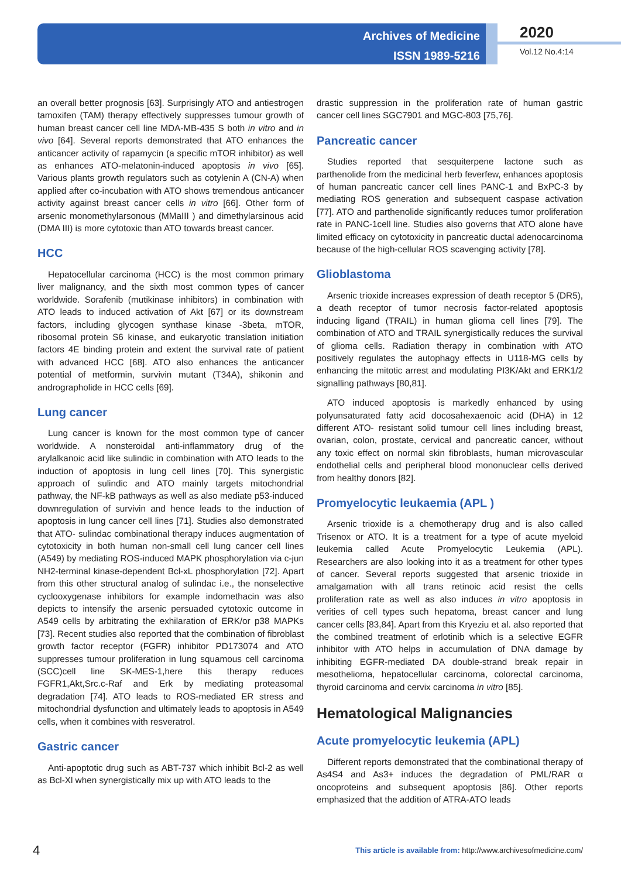Archives of Medicine
ISSN 1989-5216
2020
Vol.12 No.4:14
an overall better prognosis [63]. Surprisingly ATO and antiestrogen tamoxifen (TAM) therapy effectively suppresses tumour growth of human breast cancer cell line MDA-MB-435 S both in vitro and in vivo [64]. Several reports demonstrated that ATO enhances the anticancer activity of rapamycin (a specific mTOR inhibitor) as well as enhances ATO-melatonin-induced apoptosis in vivo [65]. Various plants growth regulators such as cotylenin A (CN-A) when applied after co-incubation with ATO shows tremendous anticancer activity against breast cancer cells in vitro [66]. Other form of arsenic monomethylarsonous (MMaIII ) and dimethylarsinous acid (DMA III) is more cytotoxic than ATO towards breast cancer.
HCC
Hepatocellular carcinoma (HCC) is the most common primary liver malignancy, and the sixth most common types of cancer worldwide. Sorafenib (mutikinase inhibitors) in combination with ATO leads to induced activation of Akt [67] or its downstream factors, including glycogen synthase kinase -3beta, mTOR, ribosomal protein S6 kinase, and eukaryotic translation initiation factors 4E binding protein and extent the survival rate of patient with advanced HCC [68]. ATO also enhances the anticancer potential of metformin, survivin mutant (T34A), shikonin and andrographolide in HCC cells [69].
Lung cancer
Lung cancer is known for the most common type of cancer worldwide. A nonsteroidal anti-inflammatory drug of the arylalkanoic acid like sulindic in combination with ATO leads to the induction of apoptosis in lung cell lines [70]. This synergistic approach of sulindic and ATO mainly targets mitochondrial pathway, the NF-kB pathways as well as also mediate p53-induced downregulation of survivin and hence leads to the induction of apoptosis in lung cancer cell lines [71]. Studies also demonstrated that ATO- sulindac combinational therapy induces augmentation of cytotoxicity in both human non-small cell lung cancer cell lines (A549) by mediating ROS-induced MAPK phosphorylation via c-jun NH2-terminal kinase-dependent Bcl-xL phosphorylation [72]. Apart from this other structural analog of sulindac i.e., the nonselective cyclooxygenase inhibitors for example indomethacin was also depicts to intensify the arsenic persuaded cytotoxic outcome in A549 cells by arbitrating the exhilaration of ERK/or p38 MAPKs [73]. Recent studies also reported that the combination of fibroblast growth factor receptor (FGFR) inhibitor PD173074 and ATO suppresses tumour proliferation in lung squamous cell carcinoma (SCC)cell line SK-MES-1,here this therapy reduces FGFR1,Akt,Src.c-Raf and Erk by mediating proteasomal degradation [74]. ATO leads to ROS-mediated ER stress and mitochondrial dysfunction and ultimately leads to apoptosis in A549 cells, when it combines with resveratrol.
Gastric cancer
Anti-apoptotic drug such as ABT-737 which inhibit Bcl-2 as well as Bcl-Xl when synergistically mix up with ATO leads to the
drastic suppression in the proliferation rate of human gastric cancer cell lines SGC7901 and MGC-803 [75,76].
Pancreatic cancer
Studies reported that sesquiterpene lactone such as parthenolide from the medicinal herb feverfew, enhances apoptosis of human pancreatic cancer cell lines PANC-1 and BxPC-3 by mediating ROS generation and subsequent caspase activation [77]. ATO and parthenolide significantly reduces tumor proliferation rate in PANC-1cell line. Studies also governs that ATO alone have limited efficacy on cytotoxicity in pancreatic ductal adenocarcinoma because of the high-cellular ROS scavenging activity [78].
Glioblastoma
Arsenic trioxide increases expression of death receptor 5 (DR5), a death receptor of tumor necrosis factor-related apoptosis inducing ligand (TRAIL) in human glioma cell lines [79]. The combination of ATO and TRAIL synergistically reduces the survival of glioma cells. Radiation therapy in combination with ATO positively regulates the autophagy effects in U118-MG cells by enhancing the mitotic arrest and modulating PI3K/Akt and ERK1/2 signalling pathways [80,81].
ATO induced apoptosis is markedly enhanced by using polyunsaturated fatty acid docosahexaenoic acid (DHA) in 12 different ATO- resistant solid tumour cell lines including breast, ovarian, colon, prostate, cervical and pancreatic cancer, without any toxic effect on normal skin fibroblasts, human microvascular endothelial cells and peripheral blood mononuclear cells derived from healthy donors [82].
Promyelocytic leukaemia (APL )
Arsenic trioxide is a chemotherapy drug and is also called Trisenox or ATO. It is a treatment for a type of acute myeloid leukemia called Acute Promyelocytic Leukemia (APL). Researchers are also looking into it as a treatment for other types of cancer. Several reports suggested that arsenic trioxide in amalgamation with all trans retinoic acid resist the cells proliferation rate as well as also induces in vitro apoptosis in verities of cell types such hepatoma, breast cancer and lung cancer cells [83,84]. Apart from this Kryeziu et al. also reported that the combined treatment of erlotinib which is a selective EGFR inhibitor with ATO helps in accumulation of DNA damage by inhibiting EGFR-mediated DA double-strand break repair in mesothelioma, hepatocellular carcinoma, colorectal carcinoma, thyroid carcinoma and cervix carcinoma in vitro [85].
Hematological Malignancies
Acute promyelocytic leukemia (APL)
Different reports demonstrated that the combinational therapy of As4S4 and As3+ induces the degradation of PML/RAR α oncoproteins and subsequent apoptosis [86]. Other reports emphasized that the addition of ATRA-ATO leads
4
This article is available from: http://www.archivesofmedicine.com/